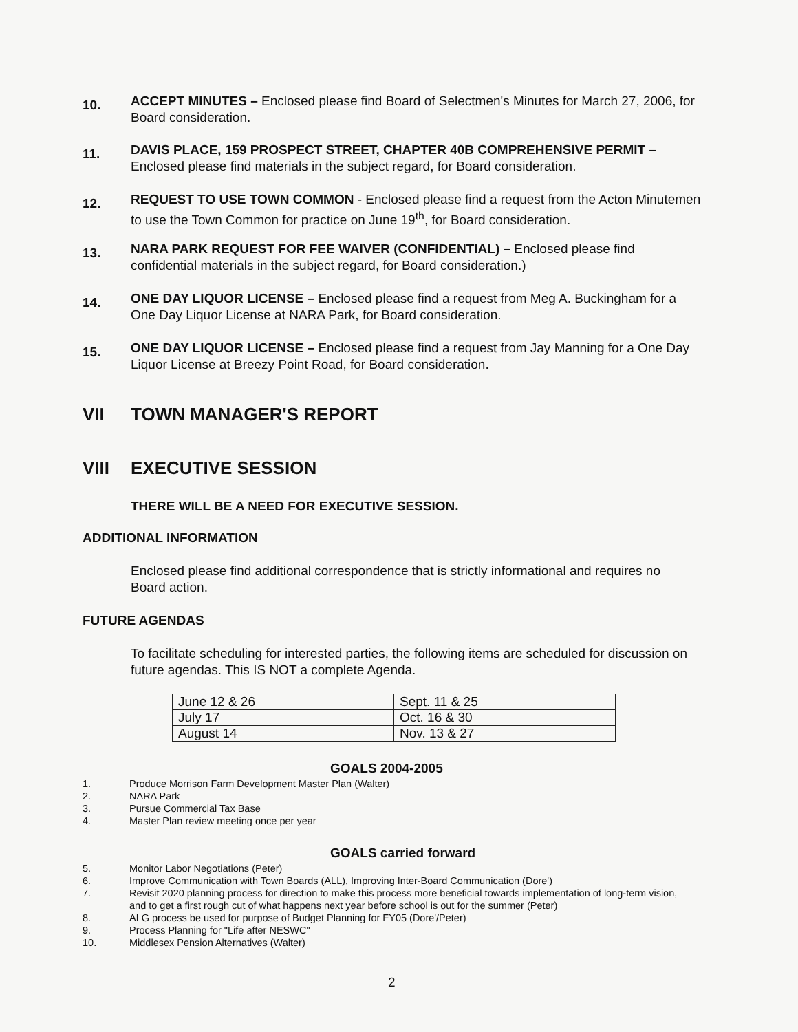10.
ACCEPT MINUTES – Enclosed please find Board of Selectmen's Minutes for March 27, 2006, for Board consideration.
11.
DAVIS PLACE, 159 PROSPECT STREET, CHAPTER 40B COMPREHENSIVE PERMIT – Enclosed please find materials in the subject regard, for Board consideration.
12.
REQUEST TO USE TOWN COMMON - Enclosed please find a request from the Acton Minutemen to use the Town Common for practice on June 19<sup>th</sup>, for Board consideration.
13.
NARA PARK REQUEST FOR FEE WAIVER (CONFIDENTIAL) – Enclosed please find confidential materials in the subject regard, for Board consideration.)
14.
ONE DAY LIQUOR LICENSE – Enclosed please find a request from Meg A. Buckingham for a One Day Liquor License at NARA Park, for Board consideration.
15.
ONE DAY LIQUOR LICENSE – Enclosed please find a request from Jay Manning for a One Day Liquor License at Breezy Point Road, for Board consideration.
VII TOWN MANAGER'S REPORT
VIII EXECUTIVE SESSION
THERE WILL BE A NEED FOR EXECUTIVE SESSION.
ADDITIONAL INFORMATION
Enclosed please find additional correspondence that is strictly informational and requires no Board action.
FUTURE AGENDAS
To facilitate scheduling for interested parties, the following items are scheduled for discussion on future agendas. This IS NOT a complete Agenda.
| June 12 & 26 | Sept. 11 & 25 |
| July 17 | Oct. 16 & 30 |
| August 14 | Nov. 13 & 27 |
GOALS 2004-2005
1. Produce Morrison Farm Development Master Plan (Walter)
2. NARA Park
3. Pursue Commercial Tax Base
4. Master Plan review meeting once per year
GOALS carried forward
5. Monitor Labor Negotiations (Peter)
6. Improve Communication with Town Boards (ALL), Improving Inter-Board Communication (Dore')
7. Revisit 2020 planning process for direction to make this process more beneficial towards implementation of long-term vision, and to get a first rough cut of what happens next year before school is out for the summer (Peter)
8. ALG process be used for purpose of Budget Planning for FY05 (Dore'/Peter)
9. Process Planning for "Life after NESWC"
10. Middlesex Pension Alternatives (Walter)
2